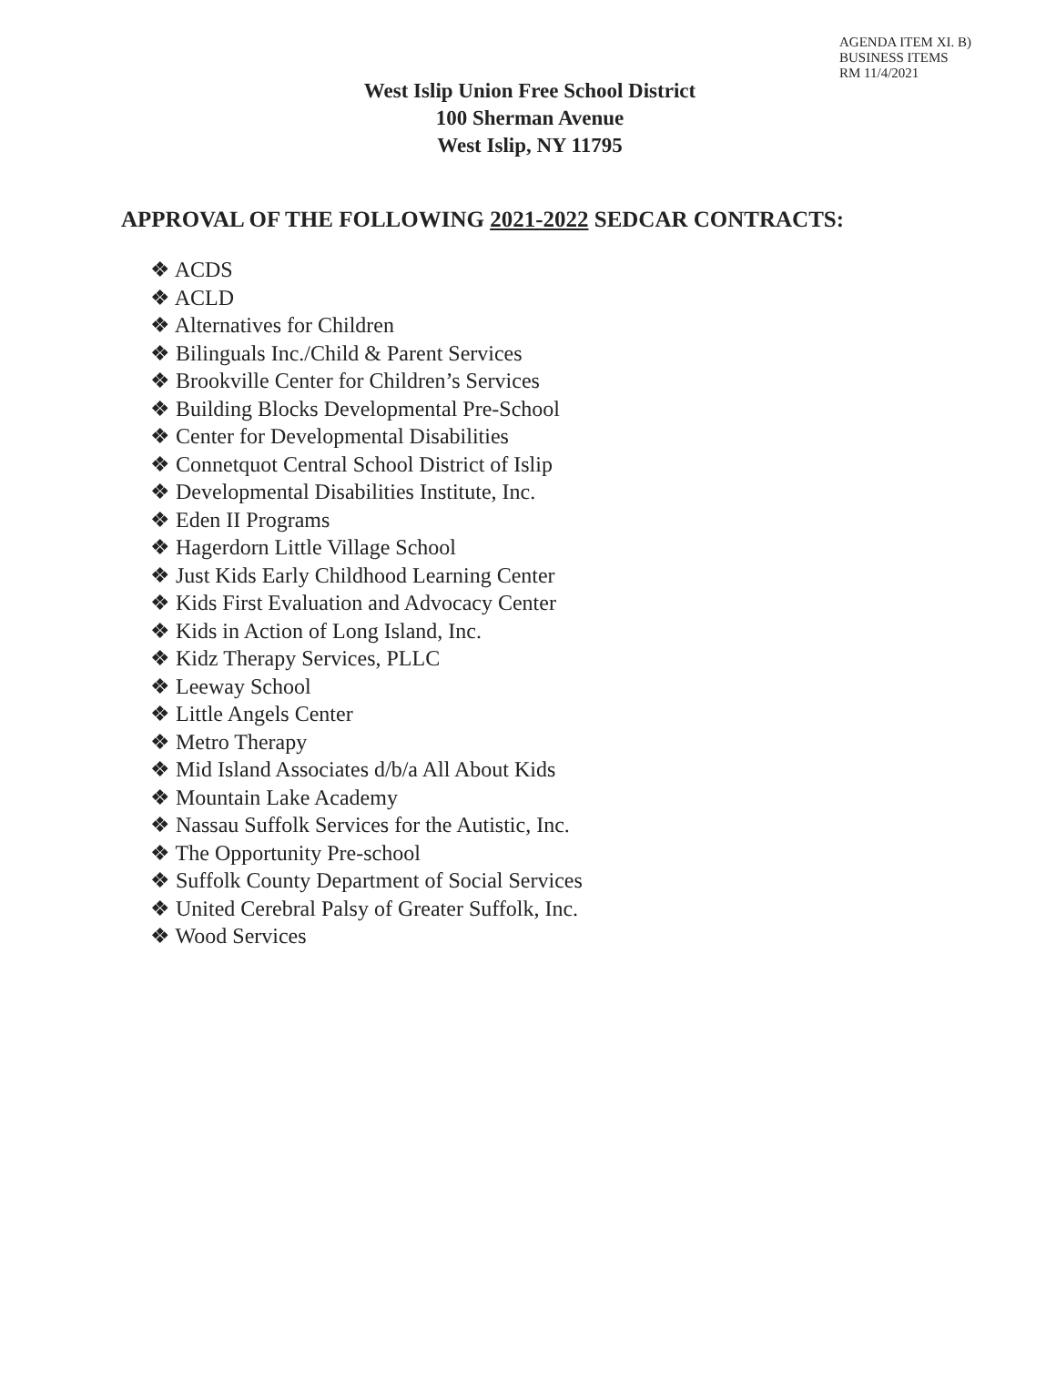AGENDA ITEM XI. B)
BUSINESS ITEMS
RM 11/4/2021
West Islip Union Free School District
100 Sherman Avenue
West Islip, NY 11795
APPROVAL OF THE FOLLOWING 2021-2022 SEDCAR CONTRACTS:
❖ ACDS
❖ ACLD
❖ Alternatives for Children
❖ Bilinguals Inc./Child & Parent Services
❖ Brookville Center for Children’s Services
❖ Building Blocks Developmental Pre-School
❖ Center for Developmental Disabilities
❖ Connetquot Central School District of Islip
❖ Developmental Disabilities Institute, Inc.
❖ Eden II Programs
❖ Hagerdorn Little Village School
❖ Just Kids Early Childhood Learning Center
❖ Kids First Evaluation and Advocacy Center
❖ Kids in Action of Long Island, Inc.
❖ Kidz Therapy Services, PLLC
❖ Leeway School
❖ Little Angels Center
❖ Metro Therapy
❖ Mid Island Associates d/b/a All About Kids
❖ Mountain Lake Academy
❖ Nassau Suffolk Services for the Autistic, Inc.
❖ The Opportunity Pre-school
❖ Suffolk County Department of Social Services
❖ United Cerebral Palsy of Greater Suffolk, Inc.
❖ Wood Services